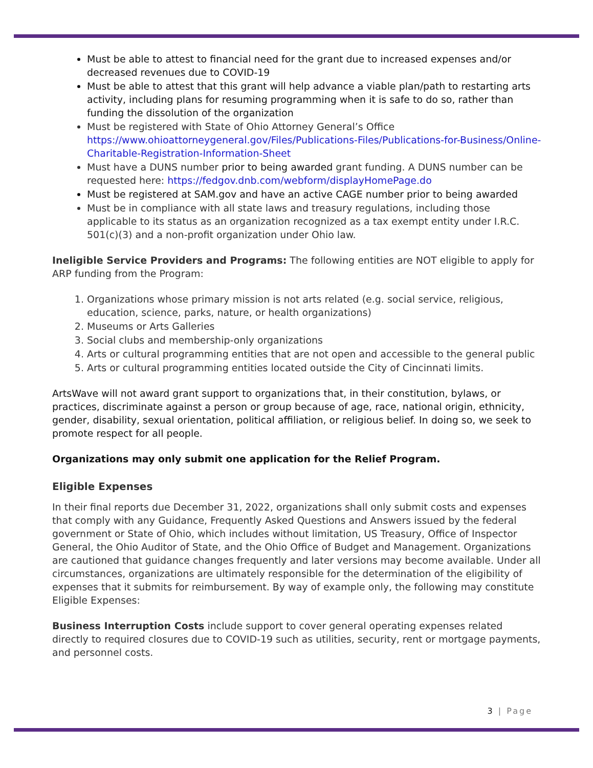Must be able to attest to financial need for the grant due to increased expenses and/or decreased revenues due to COVID-19
Must be able to attest that this grant will help advance a viable plan/path to restarting arts activity, including plans for resuming programming when it is safe to do so, rather than funding the dissolution of the organization
Must be registered with State of Ohio Attorney General’s Office https://www.ohioattorneygeneral.gov/Files/Publications-Files/Publications-for-Business/Online-Charitable-Registration-Information-Sheet
Must have a DUNS number prior to being awarded grant funding. A DUNS number can be requested here: https://fedgov.dnb.com/webform/displayHomePage.do
Must be registered at SAM.gov and have an active CAGE number prior to being awarded
Must be in compliance with all state laws and treasury regulations, including those applicable to its status as an organization recognized as a tax exempt entity under I.R.C. 501(c)(3) and a non-profit organization under Ohio law.
Ineligible Service Providers and Programs: The following entities are NOT eligible to apply for ARP funding from the Program:
1. Organizations whose primary mission is not arts related (e.g. social service, religious, education, science, parks, nature, or health organizations)
2. Museums or Arts Galleries
3. Social clubs and membership-only organizations
4. Arts or cultural programming entities that are not open and accessible to the general public
5. Arts or cultural programming entities located outside the City of Cincinnati limits.
ArtsWave will not award grant support to organizations that, in their constitution, bylaws, or practices, discriminate against a person or group because of age, race, national origin, ethnicity, gender, disability, sexual orientation, political affiliation, or religious belief. In doing so, we seek to promote respect for all people.
Organizations may only submit one application for the Relief Program.
Eligible Expenses
In their final reports due December 31, 2022, organizations shall only submit costs and expenses that comply with any Guidance, Frequently Asked Questions and Answers issued by the federal government or State of Ohio, which includes without limitation, US Treasury, Office of Inspector General, the Ohio Auditor of State, and the Ohio Office of Budget and Management. Organizations are cautioned that guidance changes frequently and later versions may become available. Under all circumstances, organizations are ultimately responsible for the determination of the eligibility of expenses that it submits for reimbursement. By way of example only, the following may constitute Eligible Expenses:
Business Interruption Costs include support to cover general operating expenses related directly to required closures due to COVID-19 such as utilities, security, rent or mortgage payments, and personnel costs.
3 | Page